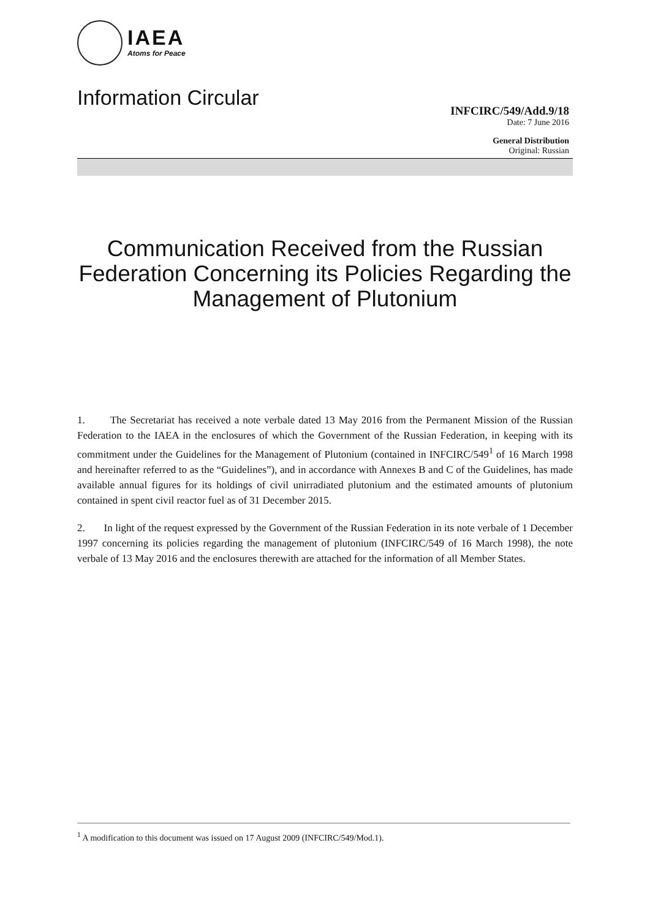IAEA
Atoms for Peace
Information Circular
INFCIRC/549/Add.9/18
Date: 7 June 2016
General Distribution
Original: Russian
Communication Received from the Russian Federation Concerning its Policies Regarding the Management of Plutonium
1. The Secretariat has received a note verbale dated 13 May 2016 from the Permanent Mission of the Russian Federation to the IAEA in the enclosures of which the Government of the Russian Federation, in keeping with its commitment under the Guidelines for the Management of Plutonium (contained in INFCIRC/549<sup>1</sup> of 16 March 1998 and hereinafter referred to as the “Guidelines”), and in accordance with Annexes B and C of the Guidelines, has made available annual figures for its holdings of civil unirradiated plutonium and the estimated amounts of plutonium contained in spent civil reactor fuel as of 31 December 2015.
2. In light of the request expressed by the Government of the Russian Federation in its note verbale of 1 December 1997 concerning its policies regarding the management of plutonium (INFCIRC/549 of 16 March 1998), the note verbale of 13 May 2016 and the enclosures therewith are attached for the information of all Member States.
<sup>1</sup> A modification to this document was issued on 17 August 2009 (INFCIRC/549/Mod.1).